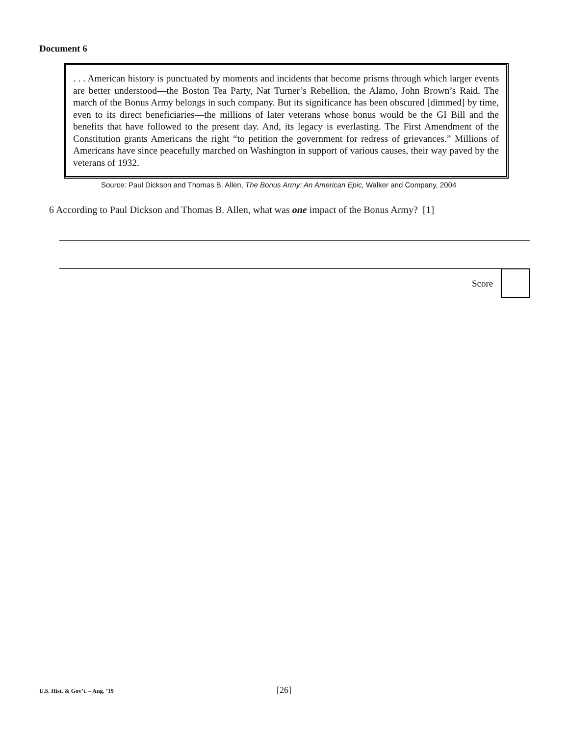Document 6
. . . American history is punctuated by moments and incidents that become prisms through which larger events are better understood—the Boston Tea Party, Nat Turner’s Rebellion, the Alamo, John Brown’s Raid. The march of the Bonus Army belongs in such company. But its significance has been obscured [dimmed] by time, even to its direct beneficiaries—the millions of later veterans whose bonus would be the GI Bill and the benefits that have followed to the present day. And, its legacy is everlasting. The First Amendment of the Constitution grants Americans the right “to petition the government for redress of grievances.” Millions of Americans have since peacefully marched on Washington in support of various causes, their way paved by the veterans of 1932.
Source: Paul Dickson and Thomas B. Allen, The Bonus Army: An American Epic, Walker and Company, 2004
6 According to Paul Dickson and Thomas B. Allen, what was one impact of the Bonus Army? [1]
Score
U.S. Hist. & Gov’t. – Aug. ’19 [26]